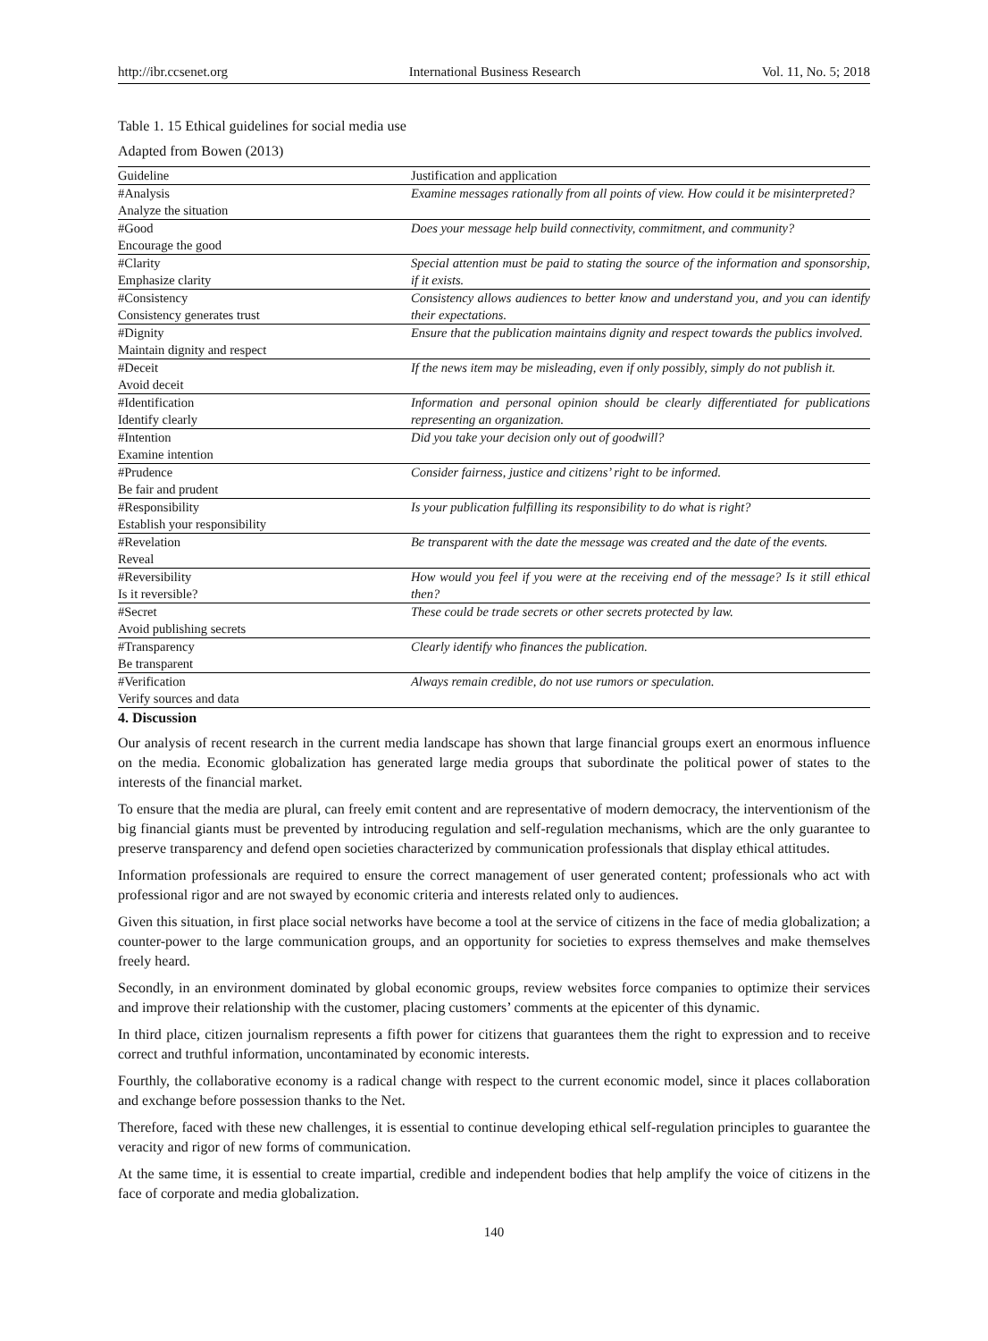http://ibr.ccsenet.org International Business Research Vol. 11, No. 5; 2018
Table 1. 15 Ethical guidelines for social media use
Adapted from Bowen (2013)
| Guideline | Justification and application |
| --- | --- |
| #Analysis Analyze the situation | Examine messages rationally from all points of view. How could it be misinterpreted? |
| #Good Encourage the good | Does your message help build connectivity, commitment, and community? |
| #Clarity Emphasize clarity | Special attention must be paid to stating the source of the information and sponsorship, if it exists. |
| #Consistency Consistency generates trust | Consistency allows audiences to better know and understand you, and you can identify their expectations. |
| #Dignity Maintain dignity and respect | Ensure that the publication maintains dignity and respect towards the publics involved. |
| #Deceit Avoid deceit | If the news item may be misleading, even if only possibly, simply do not publish it. |
| #Identification Identify clearly | Information and personal opinion should be clearly differentiated for publications representing an organization. |
| #Intention Examine intention | Did you take your decision only out of goodwill? |
| #Prudence Be fair and prudent | Consider fairness, justice and citizens’ right to be informed. |
| #Responsibility Establish your responsibility | Is your publication fulfilling its responsibility to do what is right? |
| #Revelation Reveal | Be transparent with the date the message was created and the date of the events. |
| #Reversibility Is it reversible? | How would you feel if you were at the receiving end of the message? Is it still ethical then? |
| #Secret Avoid publishing secrets | These could be trade secrets or other secrets protected by law. |
| #Transparency Be transparent | Clearly identify who finances the publication. |
| #Verification Verify sources and data | Always remain credible, do not use rumors or speculation. |
4. Discussion
Our analysis of recent research in the current media landscape has shown that large financial groups exert an enormous influence on the media. Economic globalization has generated large media groups that subordinate the political power of states to the interests of the financial market.
To ensure that the media are plural, can freely emit content and are representative of modern democracy, the interventionism of the big financial giants must be prevented by introducing regulation and self-regulation mechanisms, which are the only guarantee to preserve transparency and defend open societies characterized by communication professionals that display ethical attitudes.
Information professionals are required to ensure the correct management of user generated content; professionals who act with professional rigor and are not swayed by economic criteria and interests related only to audiences.
Given this situation, in first place social networks have become a tool at the service of citizens in the face of media globalization; a counter-power to the large communication groups, and an opportunity for societies to express themselves and make themselves freely heard.
Secondly, in an environment dominated by global economic groups, review websites force companies to optimize their services and improve their relationship with the customer, placing customers’ comments at the epicenter of this dynamic.
In third place, citizen journalism represents a fifth power for citizens that guarantees them the right to expression and to receive correct and truthful information, uncontaminated by economic interests.
Fourthly, the collaborative economy is a radical change with respect to the current economic model, since it places collaboration and exchange before possession thanks to the Net.
Therefore, faced with these new challenges, it is essential to continue developing ethical self-regulation principles to guarantee the veracity and rigor of new forms of communication.
At the same time, it is essential to create impartial, credible and independent bodies that help amplify the voice of citizens in the face of corporate and media globalization.
140